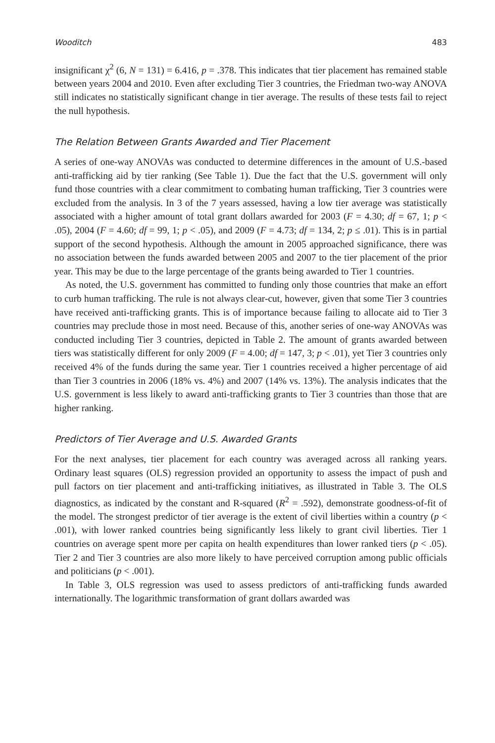Wooditch 483
insignificant χ<sup>2</sup> (6, N = 131) = 6.416, p = .378. This indicates that tier placement has remained stable between years 2004 and 2010. Even after excluding Tier 3 countries, the Friedman two-way ANOVA still indicates no statistically significant change in tier average. The results of these tests fail to reject the null hypothesis.
The Relation Between Grants Awarded and Tier Placement
A series of one-way ANOVAs was conducted to determine differences in the amount of U.S.-based anti-trafficking aid by tier ranking (See Table 1). Due the fact that the U.S. government will only fund those countries with a clear commitment to combating human trafficking, Tier 3 countries were excluded from the analysis. In 3 of the 7 years assessed, having a low tier average was statistically associated with a higher amount of total grant dollars awarded for 2003 (F = 4.30; df = 67, 1; p < .05), 2004 (F = 4.60; df = 99, 1; p < .05), and 2009 (F = 4.73; df = 134, 2; p ≤ .01). This is in partial support of the second hypothesis. Although the amount in 2005 approached significance, there was no association between the funds awarded between 2005 and 2007 to the tier placement of the prior year. This may be due to the large percentage of the grants being awarded to Tier 1 countries.
As noted, the U.S. government has committed to funding only those countries that make an effort to curb human trafficking. The rule is not always clear-cut, however, given that some Tier 3 countries have received anti-trafficking grants. This is of importance because failing to allocate aid to Tier 3 countries may preclude those in most need. Because of this, another series of one-way ANOVAs was conducted including Tier 3 countries, depicted in Table 2. The amount of grants awarded between tiers was statistically different for only 2009 (F = 4.00; df = 147, 3; p < .01), yet Tier 3 countries only received 4% of the funds during the same year. Tier 1 countries received a higher percentage of aid than Tier 3 countries in 2006 (18% vs. 4%) and 2007 (14% vs. 13%). The analysis indicates that the U.S. government is less likely to award anti-trafficking grants to Tier 3 countries than those that are higher ranking.
Predictors of Tier Average and U.S. Awarded Grants
For the next analyses, tier placement for each country was averaged across all ranking years. Ordinary least squares (OLS) regression provided an opportunity to assess the impact of push and pull factors on tier placement and anti-trafficking initiatives, as illustrated in Table 3. The OLS diagnostics, as indicated by the constant and R-squared (R<sup>2</sup> = .592), demonstrate goodness-of-fit of the model. The strongest predictor of tier average is the extent of civil liberties within a country (p < .001), with lower ranked countries being significantly less likely to grant civil liberties. Tier 1 countries on average spent more per capita on health expenditures than lower ranked tiers (p < .05). Tier 2 and Tier 3 countries are also more likely to have perceived corruption among public officials and politicians (p < .001).
In Table 3, OLS regression was used to assess predictors of anti-trafficking funds awarded internationally. The logarithmic transformation of grant dollars awarded was